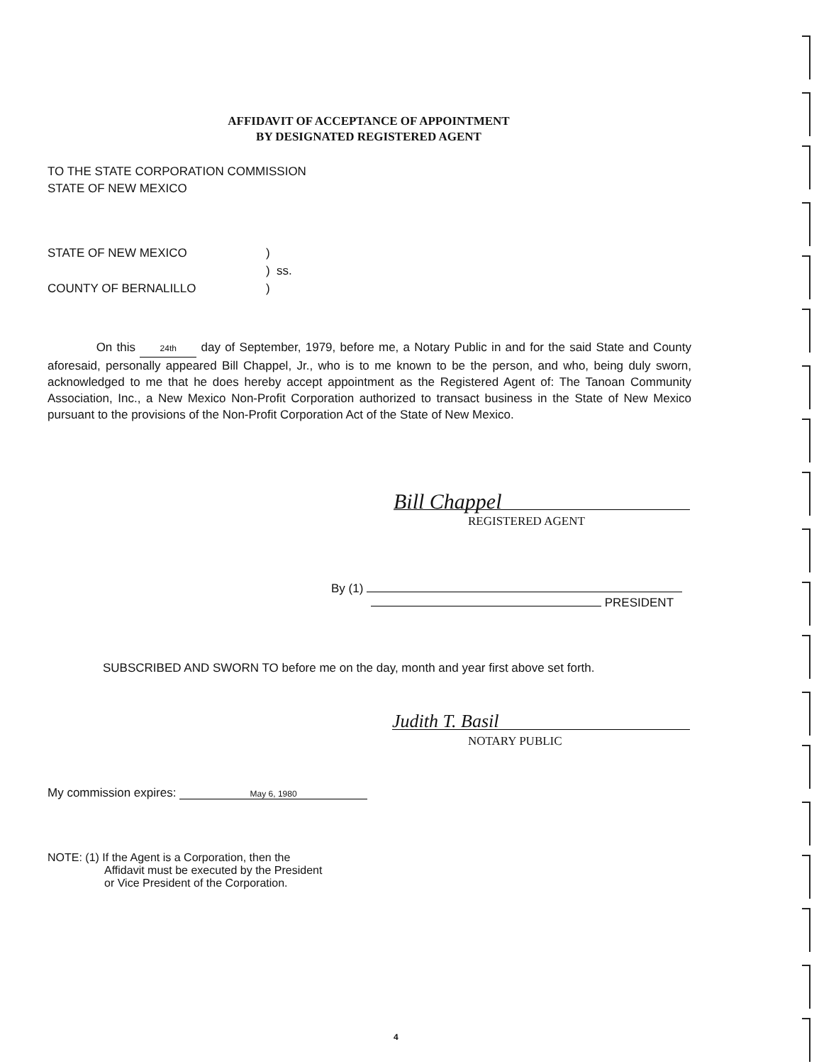AFFIDAVIT OF ACCEPTANCE OF APPOINTMENT
BY DESIGNATED REGISTERED AGENT
TO THE STATE CORPORATION COMMISSION
STATE OF NEW MEXICO
STATE OF NEW MEXICO)
) ss.
COUNTY OF BERNALILLO)
On this 24th day of September, 1979, before me, a Notary Public in and for the said State and County aforesaid, personally appeared Bill Chappel, Jr., who is to me known to be the person, and who, being duly sworn, acknowledged to me that he does hereby accept appointment as the Registered Agent of: The Tanoan Community Association, Inc., a New Mexico Non-Profit Corporation authorized to transact business in the State of New Mexico pursuant to the provisions of the Non-Profit Corporation Act of the State of New Mexico.
Bill Chappel
REGISTERED AGENT
By (1)
PRESIDENT
SUBSCRIBED AND SWORN TO before me on the day, month and year first above set forth.
Judith T. Basil
NOTARY PUBLIC
My commission expires: May 6, 1980
NOTE: (1) If the Agent is a Corporation, then the
Affidavit must be executed by the President
or Vice President of the Corporation.
4